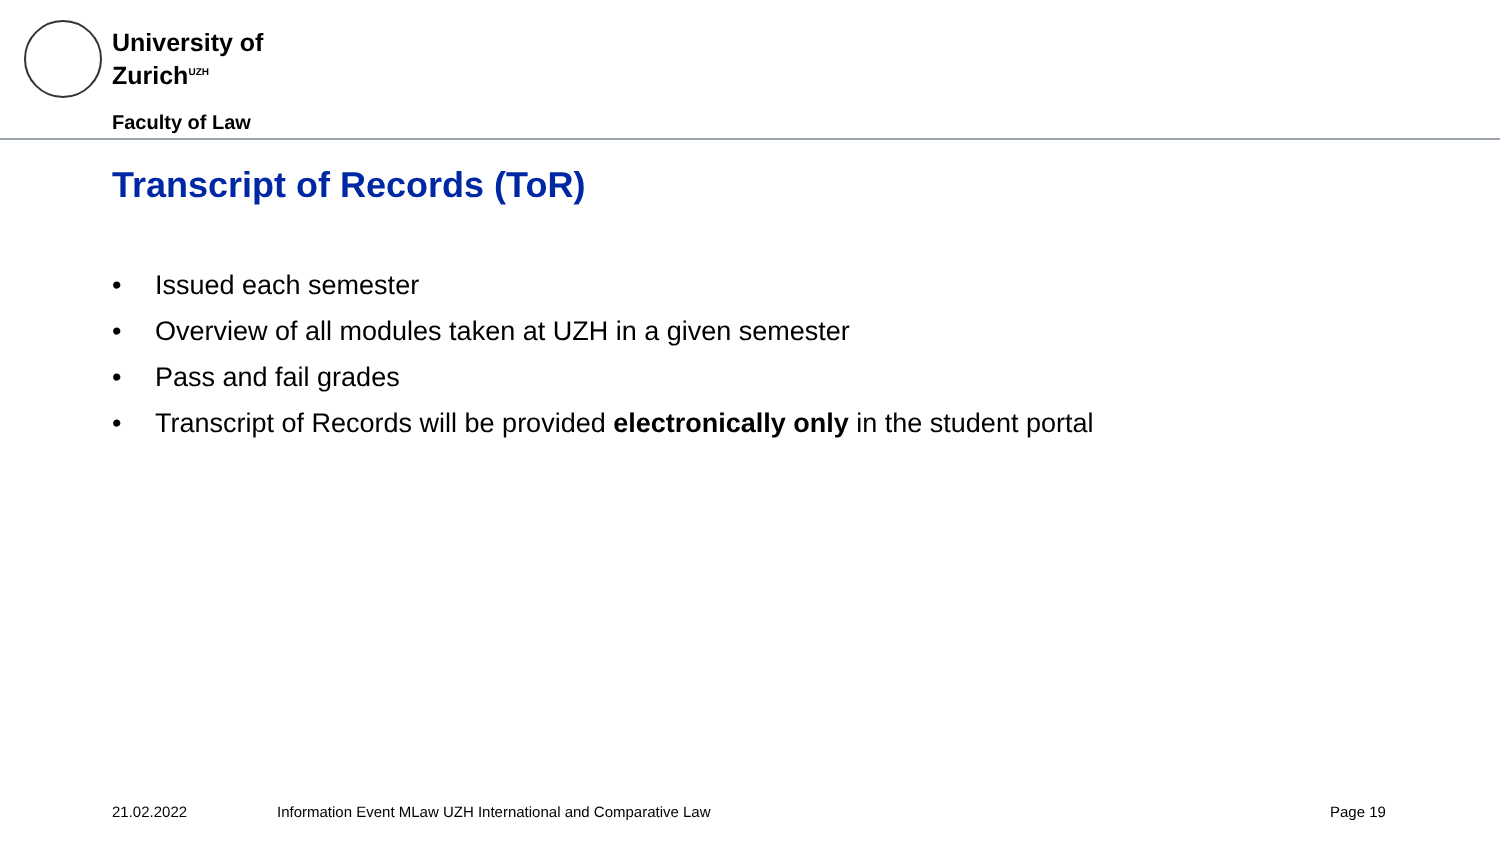University of
Zurich<sup>UZH</sup>
Faculty of Law
Transcript of Records (ToR)
• Issued each semester
• Overview of all modules taken at UZH in a given semester
• Pass and fail grades
• Transcript of Records will be provided electronically only in the student portal
21.02.2022
Information Event MLaw UZH International and Comparative Law
Page 19